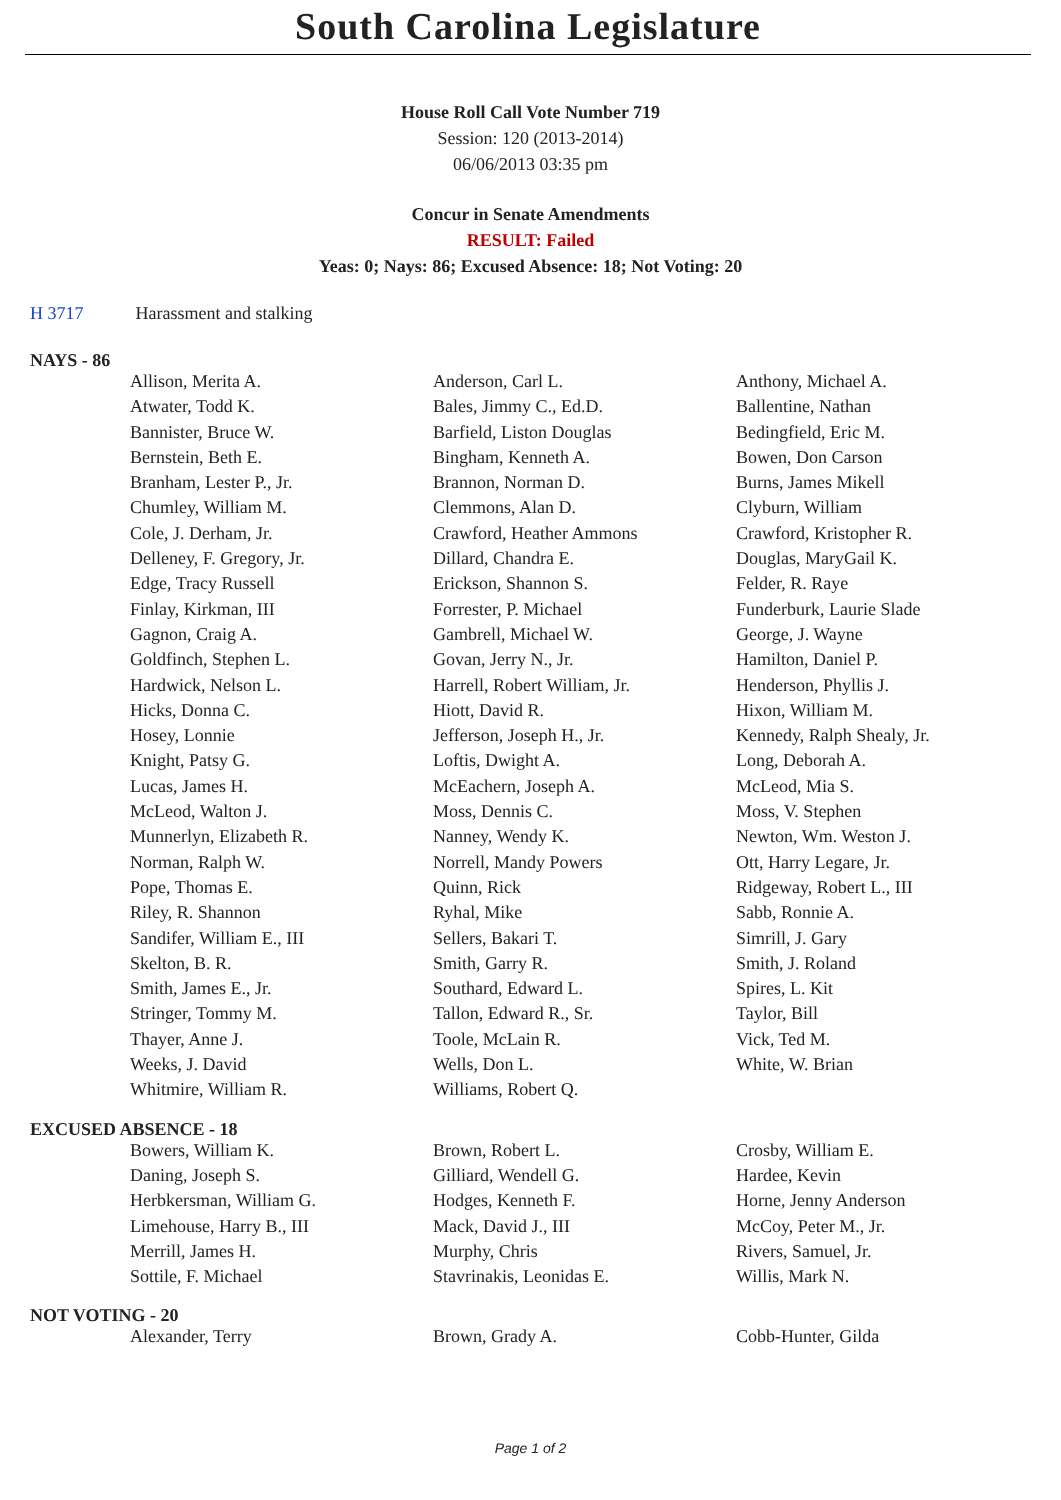South Carolina Legislature
House Roll Call Vote Number 719
Session: 120 (2013-2014)
06/06/2013 03:35 pm
Concur in Senate Amendments
RESULT: Failed
Yeas: 0; Nays: 86; Excused Absence: 18; Not Voting: 20
H 3717 Harassment and stalking
NAYS - 86
| Allison, Merita A. | Anderson, Carl L. | Anthony, Michael A. |
| Atwater, Todd K. | Bales, Jimmy C., Ed.D. | Ballentine, Nathan |
| Bannister, Bruce W. | Barfield, Liston Douglas | Bedingfield, Eric M. |
| Bernstein, Beth E. | Bingham, Kenneth A. | Bowen, Don Carson |
| Branham, Lester P., Jr. | Brannon, Norman D. | Burns, James Mikell |
| Chumley, William M. | Clemmons, Alan D. | Clyburn, William |
| Cole, J. Derham, Jr. | Crawford, Heather Ammons | Crawford, Kristopher R. |
| Delleney, F. Gregory, Jr. | Dillard, Chandra E. | Douglas, MaryGail K. |
| Edge, Tracy Russell | Erickson, Shannon S. | Felder, R. Raye |
| Finlay, Kirkman, III | Forrester, P. Michael | Funderburk, Laurie Slade |
| Gagnon, Craig A. | Gambrell, Michael W. | George, J. Wayne |
| Goldfinch, Stephen L. | Govan, Jerry N., Jr. | Hamilton, Daniel P. |
| Hardwick, Nelson L. | Harrell, Robert William, Jr. | Henderson, Phyllis J. |
| Hicks, Donna C. | Hiott, David R. | Hixon, William M. |
| Hosey, Lonnie | Jefferson, Joseph H., Jr. | Kennedy, Ralph Shealy, Jr. |
| Knight, Patsy G. | Loftis, Dwight A. | Long, Deborah A. |
| Lucas, James H. | McEachern, Joseph A. | McLeod, Mia S. |
| McLeod, Walton J. | Moss, Dennis C. | Moss, V. Stephen |
| Munnerlyn, Elizabeth R. | Nanney, Wendy K. | Newton, Wm. Weston J. |
| Norman, Ralph W. | Norrell, Mandy Powers | Ott, Harry Legare, Jr. |
| Pope, Thomas E. | Quinn, Rick | Ridgeway, Robert L., III |
| Riley, R. Shannon | Ryhal, Mike | Sabb, Ronnie A. |
| Sandifer, William E., III | Sellers, Bakari T. | Simrill, J. Gary |
| Skelton, B. R. | Smith, Garry R. | Smith, J. Roland |
| Smith, James E., Jr. | Southard, Edward L. | Spires, L. Kit |
| Stringer, Tommy M. | Tallon, Edward R., Sr. | Taylor, Bill |
| Thayer, Anne J. | Toole, McLain R. | Vick, Ted M. |
| Weeks, J. David | Wells, Don L. | White, W. Brian |
| Whitmire, William R. | Williams, Robert Q. | |
EXCUSED ABSENCE - 18
| Bowers, William K. | Brown, Robert L. | Crosby, William E. |
| Daning, Joseph S. | Gilliard, Wendell G. | Hardee, Kevin |
| Herbkersman, William G. | Hodges, Kenneth F. | Horne, Jenny Anderson |
| Limehouse, Harry B., III | Mack, David J., III | McCoy, Peter M., Jr. |
| Merrill, James H. | Murphy, Chris | Rivers, Samuel, Jr. |
| Sottile, F. Michael | Stavrinakis, Leonidas E. | Willis, Mark N. |
NOT VOTING - 20
| Alexander, Terry | Brown, Grady A. | Cobb-Hunter, Gilda |
Page 1 of 2